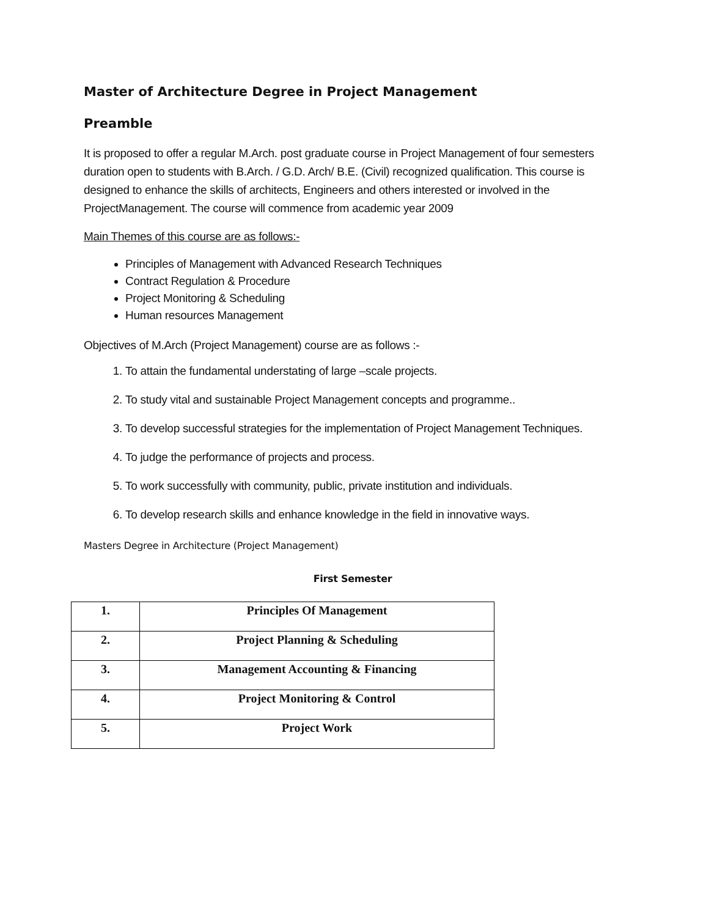Master of Architecture Degree in Project Management
Preamble
It is proposed to offer a regular M.Arch. post graduate course in Project Management of four semesters duration open to students with B.Arch. / G.D. Arch/ B.E. (Civil) recognized qualification. This course is designed to enhance the skills of architects, Engineers and others interested or involved in the ProjectManagement. The course will commence from academic year 2009
Main Themes of this course are as follows:-
Principles of Management with Advanced Research Techniques
Contract Regulation & Procedure
Project Monitoring & Scheduling
Human resources Management
Objectives of M.Arch (Project Management) course are as follows :-
1. To attain the fundamental understating of large –scale projects.
2. To study vital and sustainable Project Management concepts and programme..
3. To develop successful strategies for the implementation of Project Management Techniques.
4. To judge the performance of projects and process.
5. To work successfully with community, public, private institution and individuals.
6. To develop research skills and enhance knowledge in the field in innovative ways.
Masters Degree in Architecture (Project Management)
First Semester
| 1. | Principles Of Management |
| 2. | Project Planning & Scheduling |
| 3. | Management Accounting & Financing |
| 4. | Project Monitoring & Control |
| 5. | Project Work |